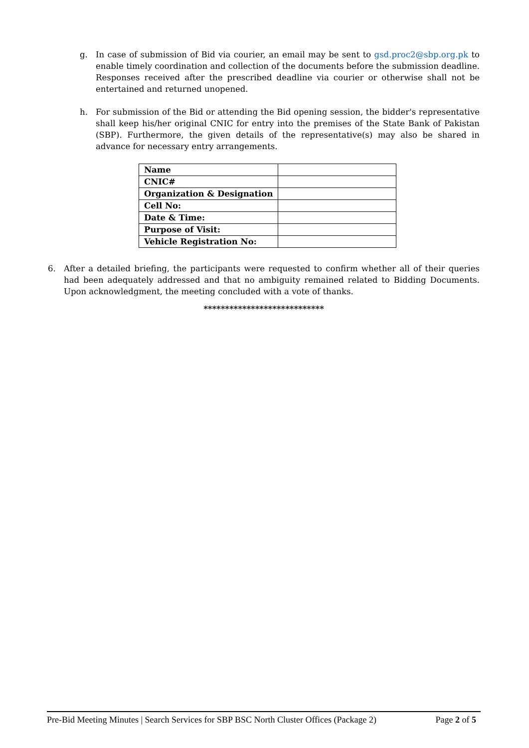g. In case of submission of Bid via courier, an email may be sent to gsd.proc2@sbp.org.pk to enable timely coordination and collection of the documents before the submission deadline. Responses received after the prescribed deadline via courier or otherwise shall not be entertained and returned unopened.
h. For submission of the Bid or attending the Bid opening session, the bidder's representative shall keep his/her original CNIC for entry into the premises of the State Bank of Pakistan (SBP). Furthermore, the given details of the representative(s) may also be shared in advance for necessary entry arrangements.
| Name | |
| CNIC# | |
| Organization & Designation | |
| Cell No: | |
| Date & Time: | |
| Purpose of Visit: | |
| Vehicle Registration No: | |
6. After a detailed briefing, the participants were requested to confirm whether all of their queries had been adequately addressed and that no ambiguity remained related to Bidding Documents. Upon acknowledgment, the meeting concluded with a vote of thanks.
****************************
Pre-Bid Meeting Minutes | Search Services for SBP BSC North Cluster Offices (Package 2) Page 2 of 5